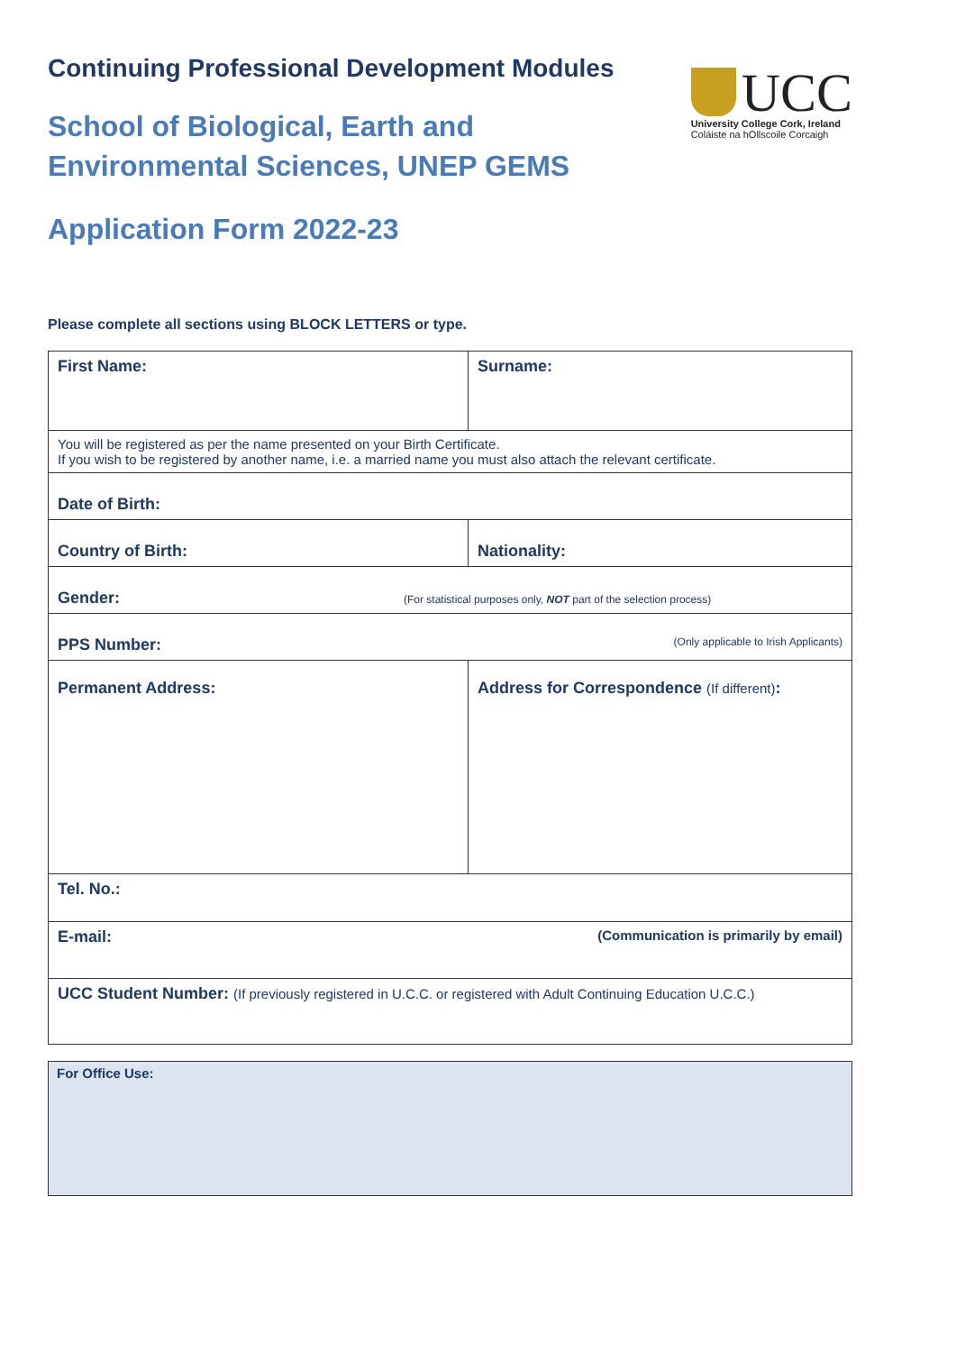Continuing Professional Development Modules
School of Biological, Earth and
Environmental Sciences, UNEP GEMS
UCC
University College Cork, Ireland
Coláiste na hOllscoile Corcaigh
Application Form 2022-23
Please complete all sections using BLOCK LETTERS or type.
| First Name: | Surname: |
| You will be registered as per the name presented on your Birth Certificate. If you wish to be registered by another name, i.e. a married name you must also attach the relevant certificate. | |
| Date of Birth: | |
| Country of Birth: | Nationality: |
| Gender: (For statistical purposes only, NOT part of the selection process) | |
| PPS Number: (Only applicable to Irish Applicants) | |
| Permanent Address: | Address for Correspondence (If different) : |
| Tel. No.: | |
| E-mail: (Communication is primarily by email) | |
| UCC Student Number: (If previously registered in U.C.C. or registered with Adult Continuing Education U.C.C.) | |
For Office Use: